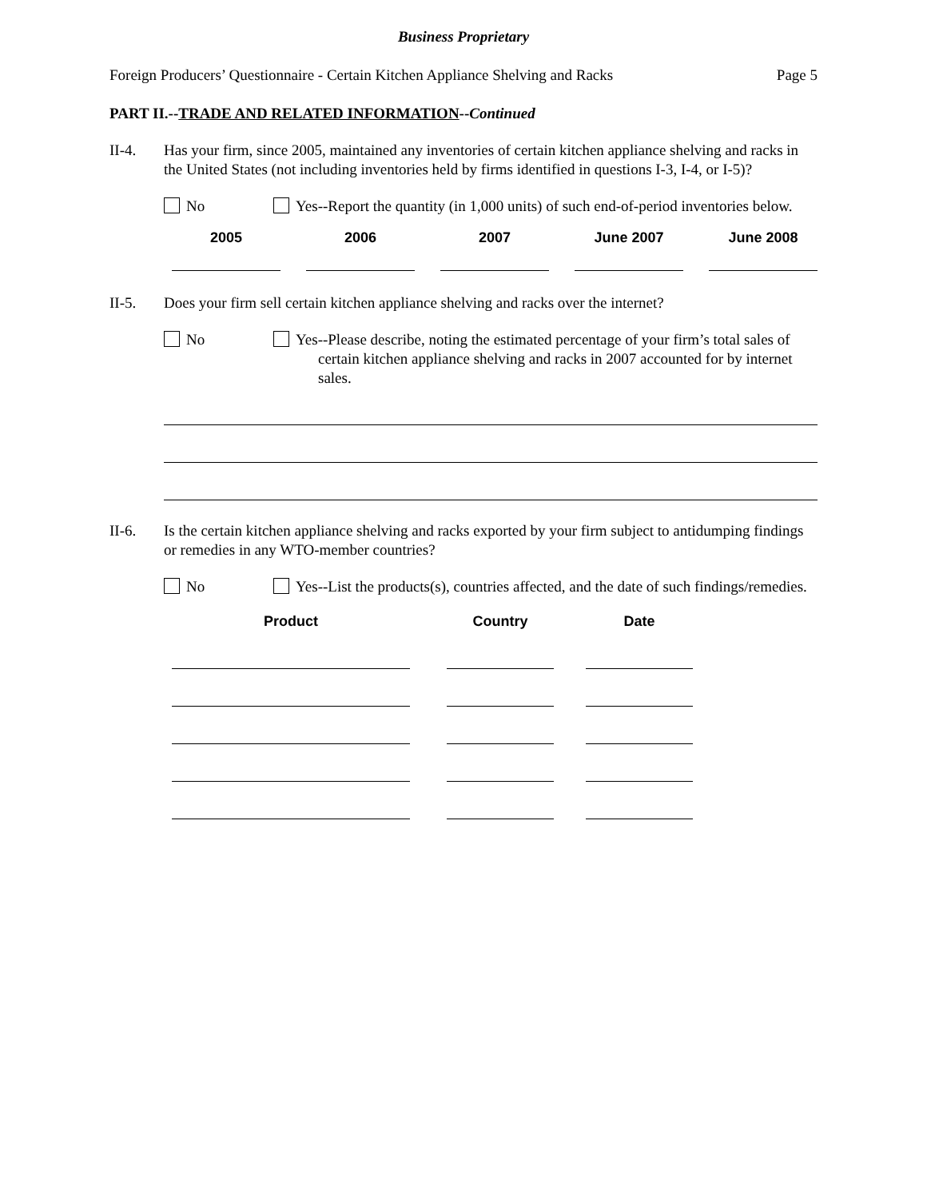Business Proprietary
Foreign Producers’ Questionnaire - Certain Kitchen Appliance Shelving and Racks Page 5
PART II.--TRADE AND RELATED INFORMATION--Continued
II-4. Has your firm, since 2005, maintained any inventories of certain kitchen appliance shelving and racks in the United States (not including inventories held by firms identified in questions I-3, I-4, or I-5)?
No Yes--Report the quantity (in 1,000 units) of such end-of-period inventories below.
| 2005 | | 2006 | | 2007 | | June 2007 | | June 2008 |
| --- | --- | --- | --- | --- | --- | --- | --- | --- |
II-5. Does your firm sell certain kitchen appliance shelving and racks over the internet?
No Yes--Please describe, noting the estimated percentage of your firm’s total sales of certain kitchen appliance shelving and racks in 2007 accounted for by internet sales.
II-6. Is the certain kitchen appliance shelving and racks exported by your firm subject to antidumping findings or remedies in any WTO-member countries?
No Yes--List the products(s), countries affected, and the date of such findings/remedies.
| Product | | Country | | Date |
| --- | --- | --- | --- | --- |